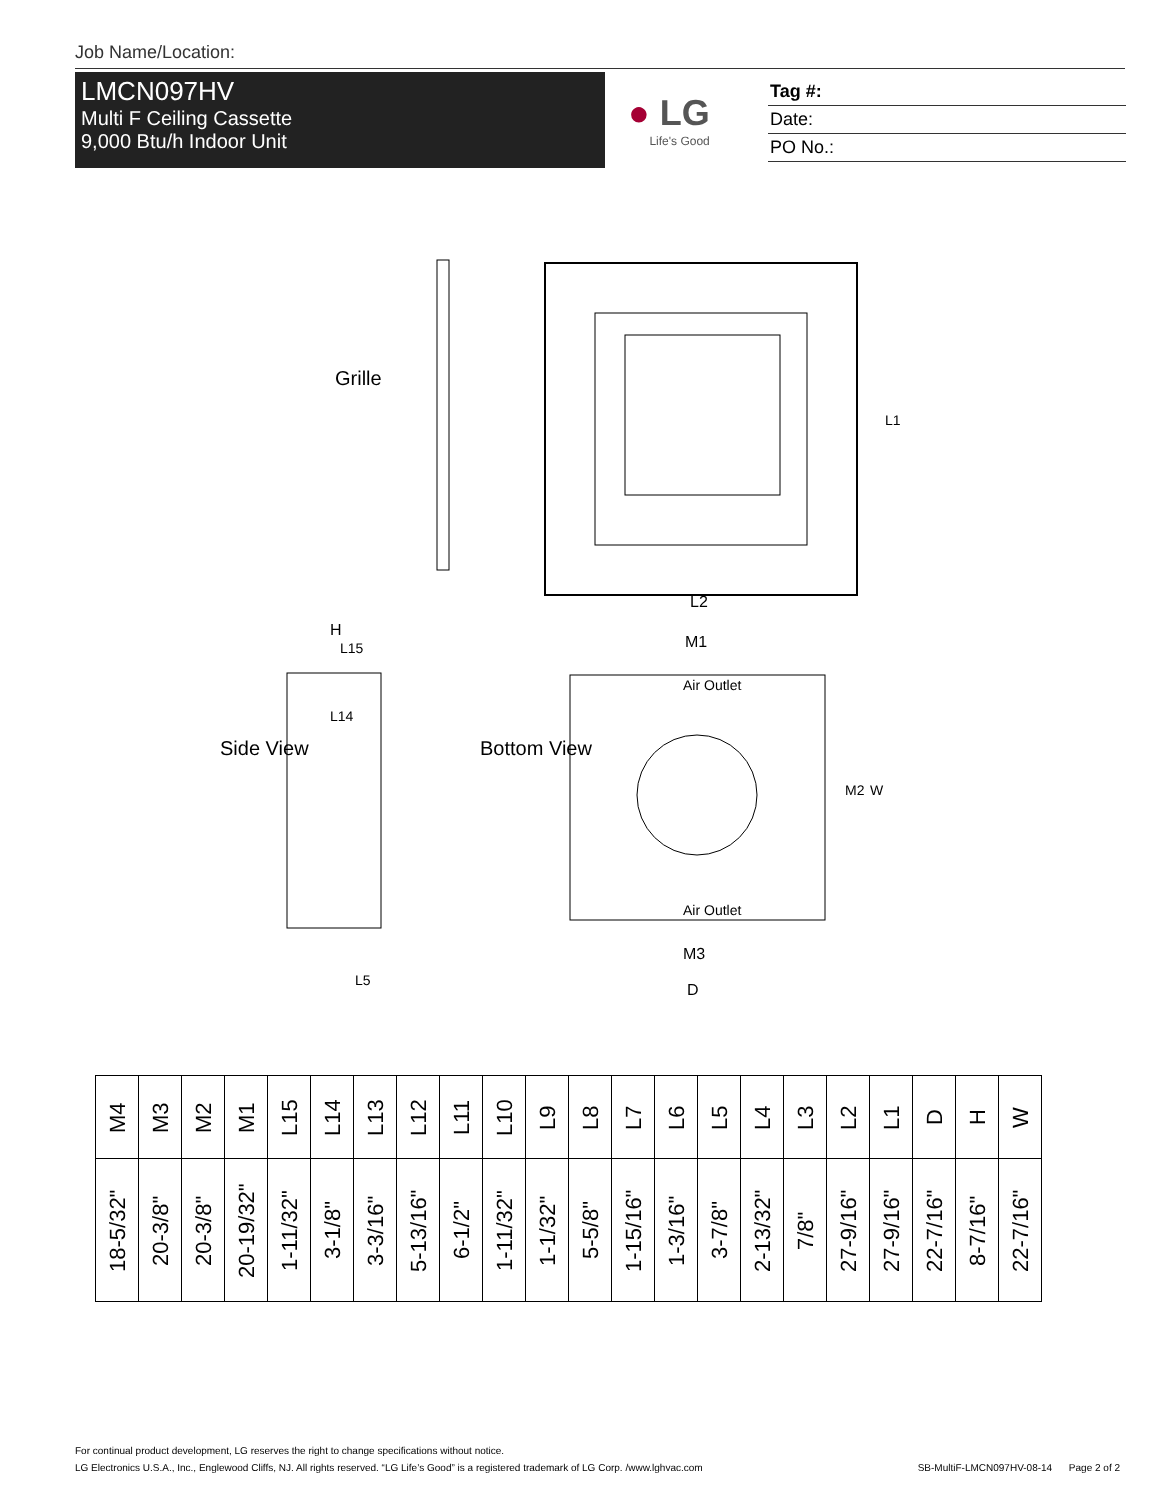Job Name/Location:
LMCN097HV
Multi F Ceiling Cassette
9,000 Btu/h Indoor Unit
● LG
Life's Good
Tag #:
Date:
PO No.:
L2
M1
Air Outlet
Air Outlet
M3
D
H
L15
L14
L5
Side View
Bottom View
Grille
L1
M2
W
| M4 | M3 | M2 | M1 | L15 | L14 | L13 | L12 | L11 | L10 | L9 | L8 | L7 | L6 | L5 | L4 | L3 | L2 | L1 | D | H | W |
| --- | --- | --- | --- | --- | --- | --- | --- | --- | --- | --- | --- | --- | --- | --- | --- | --- | --- | --- | --- | --- | --- |
| 18-5/32" | 20-3/8" | 20-3/8" | 20-19/32" | 1-11/32" | 3-1/8" | 3-3/16" | 5-13/16" | 6-1/2" | 1-11/32" | 1-1/32" | 5-5/8" | 1-15/16" | 1-3/16" | 3-7/8" | 2-13/32" | 7/8" | 27-9/16" | 27-9/16" | 22-7/16" | 8-7/16" | 22-7/16" |
For continual product development, LG reserves the right to change specifications without notice.
LG Electronics U.S.A., Inc., Englewood Cliffs, NJ. All rights reserved. “LG Life’s Good” is a registered trademark of LG Corp. /www.lghvac.com SB-MultiF-LMCN097HV-08-14 Page 2 of 2